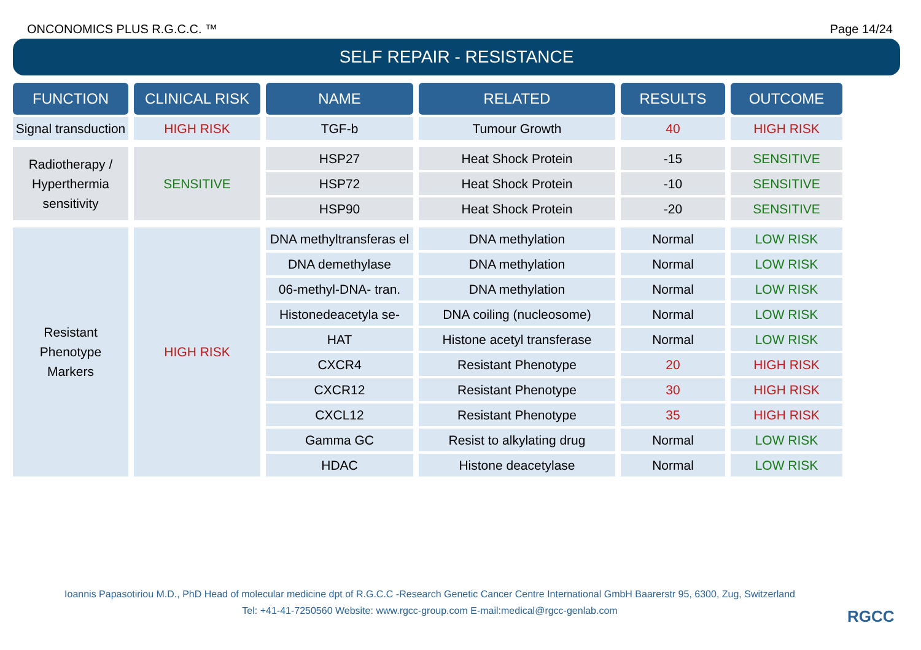ONCONOMICS PLUS R.G.C.C. ™ Page 14/24
SELF REPAIR - RESISTANCE
| FUNCTION | CLINICAL RISK | NAME | RELATED | RESULTS | OUTCOME |
| --- | --- | --- | --- | --- | --- |
| Signal transduction | HIGH RISK | TGF-b | Tumour Growth | 40 | HIGH RISK |
| Radiotherapy / Hyperthermia sensitivity | SENSITIVE | HSP27 | Heat Shock Protein | -15 | SENSITIVE |
| | | HSP72 | Heat Shock Protein | -10 | SENSITIVE |
| | | HSP90 | Heat Shock Protein | -20 | SENSITIVE |
| Resistant Phenotype Markers | HIGH RISK | DNA methyltransferas el | DNA methylation | Normal | LOW RISK |
| | | DNA demethylase | DNA methylation | Normal | LOW RISK |
| | | 06-methyl-DNA- tran. | DNA methylation | Normal | LOW RISK |
| | | Histonedeacetyla se- | DNA coiling (nucleosome) | Normal | LOW RISK |
| | | HAT | Histone acetyl transferase | Normal | LOW RISK |
| | | CXCR4 | Resistant Phenotype | 20 | HIGH RISK |
| | | CXCR12 | Resistant Phenotype | 30 | HIGH RISK |
| | | CXCL12 | Resistant Phenotype | 35 | HIGH RISK |
| | | Gamma GC | Resist to alkylating drug | Normal | LOW RISK |
| | | HDAC | Histone deacetylase | Normal | LOW RISK |
Ioannis Papasotiriou M.D., PhD Head of molecular medicine dpt of R.G.C.C -Research Genetic Cancer Centre International GmbH Baarerstr 95, 6300, Zug, Switzerland
Tel: +41-41-7250560 Website: www.rgcc-group.com E-mail:medical@rgcc-genlab.com
RGCC